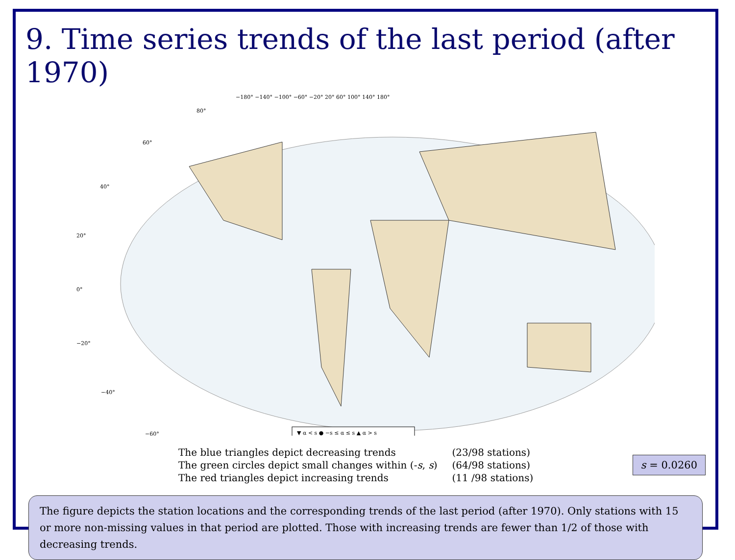9. Time series trends of the last period (after 1970)
−180° −140° −100° −60° −20° 20° 60° 100° 140° 180°
80°
60°
40°
20°
0°
−20°
−40°
−60°
▼ α < s ● −s ≤ α ≤ s ▲ α > s
| The blue triangles depict decreasing trends | (23/98 stations) |
| The green circles depict small changes within (- s , s ) | (64/98 stations) |
| The red triangles depict increasing trends | (11 /98 stations) |
s = 0.0260
The figure depicts the station locations and the corresponding trends of the last period (after 1970). Only stations with 15 or more non-missing values in that period are plotted. Those with increasing trends are fewer than 1/2 of those with decreasing trends.